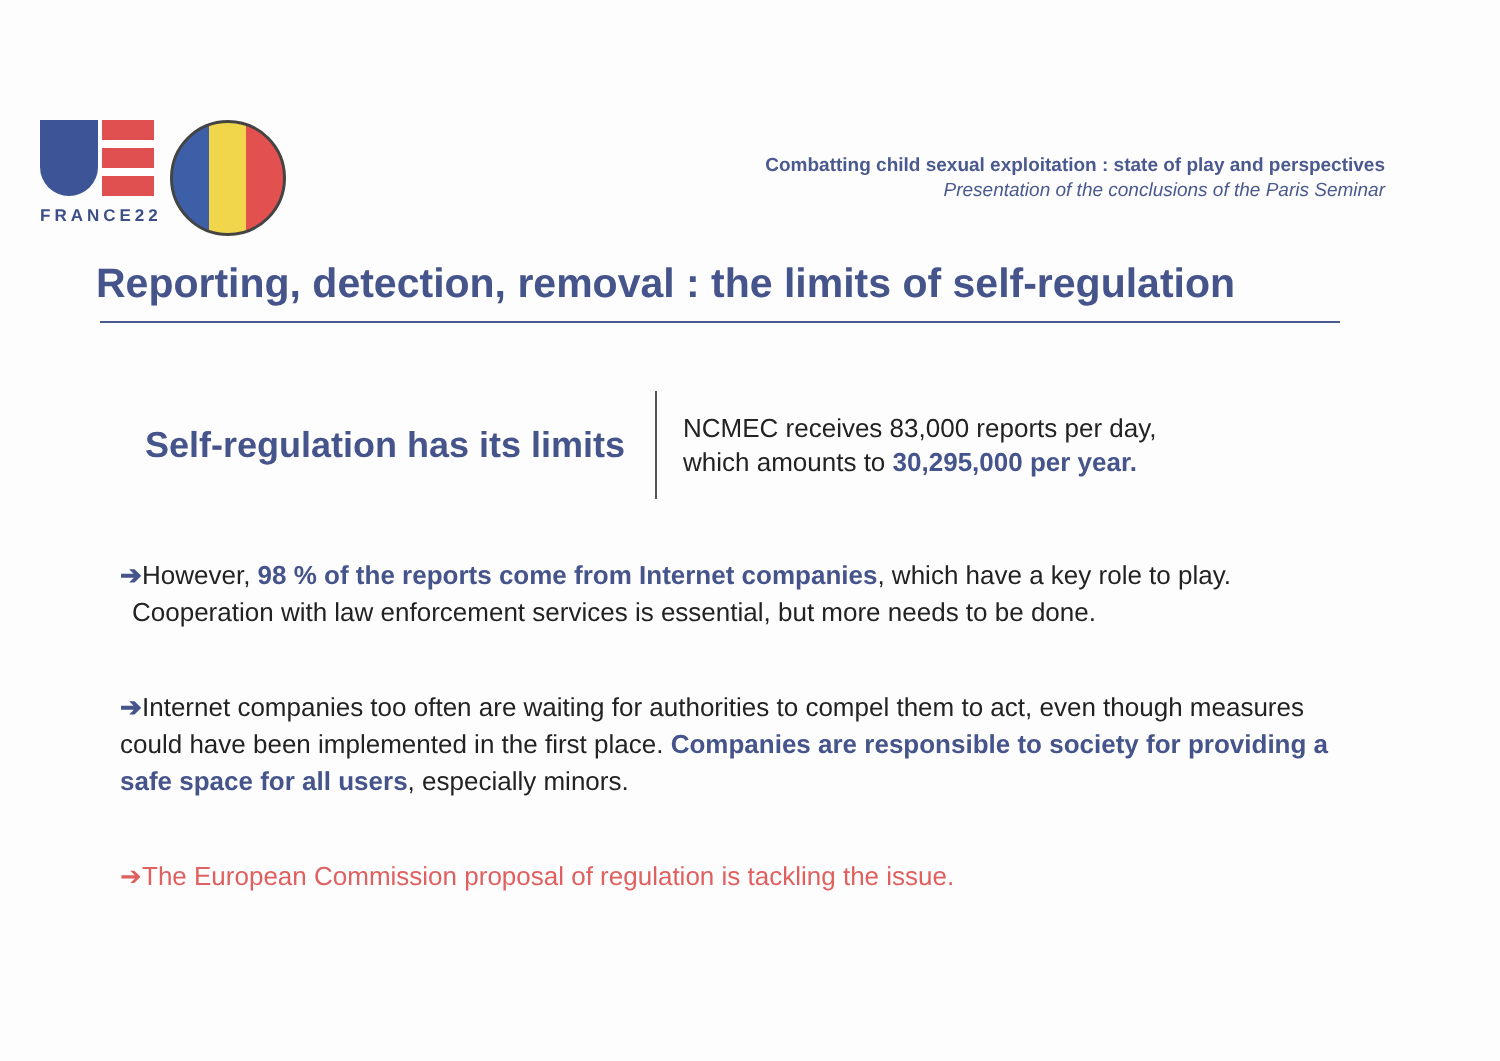FRANCE22
Combatting child sexual exploitation : state of play and perspectives
Presentation of the conclusions of the Paris Seminar
Reporting, detection, removal : the limits of self-regulation
Self-regulation has its limits
NCMEC receives 83,000 reports per day,
which amounts to 30,295,000 per year.
➔However, 98 % of the reports come from Internet companies, which have a key role to play.
Cooperation with law enforcement services is essential, but more needs to be done.
➔Internet companies too often are waiting for authorities to compel them to act, even though measures could have been implemented in the first place. Companies are responsible to society for providing a safe space for all users, especially minors.
➔The European Commission proposal of regulation is tackling the issue.